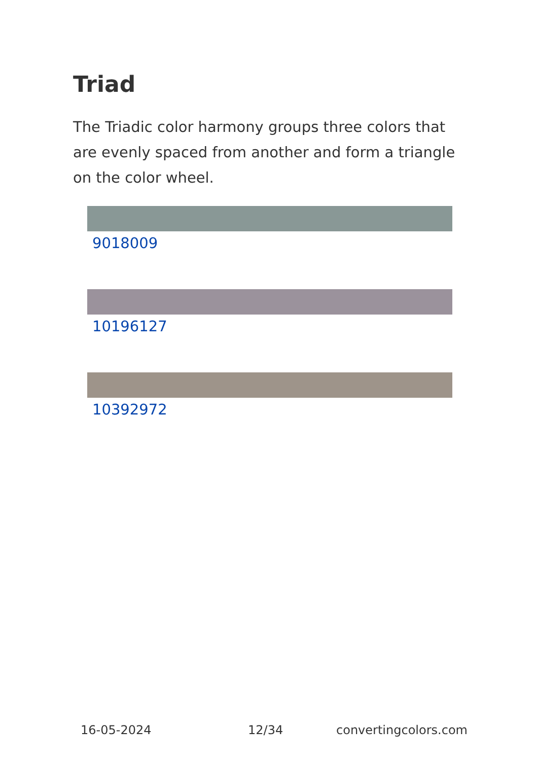Triad
The Triadic color harmony groups three colors that are evenly spaced from another and form a triangle on the color wheel.
9018009
10196127
10392972
16-05-2024 12/34 convertingcolors.com